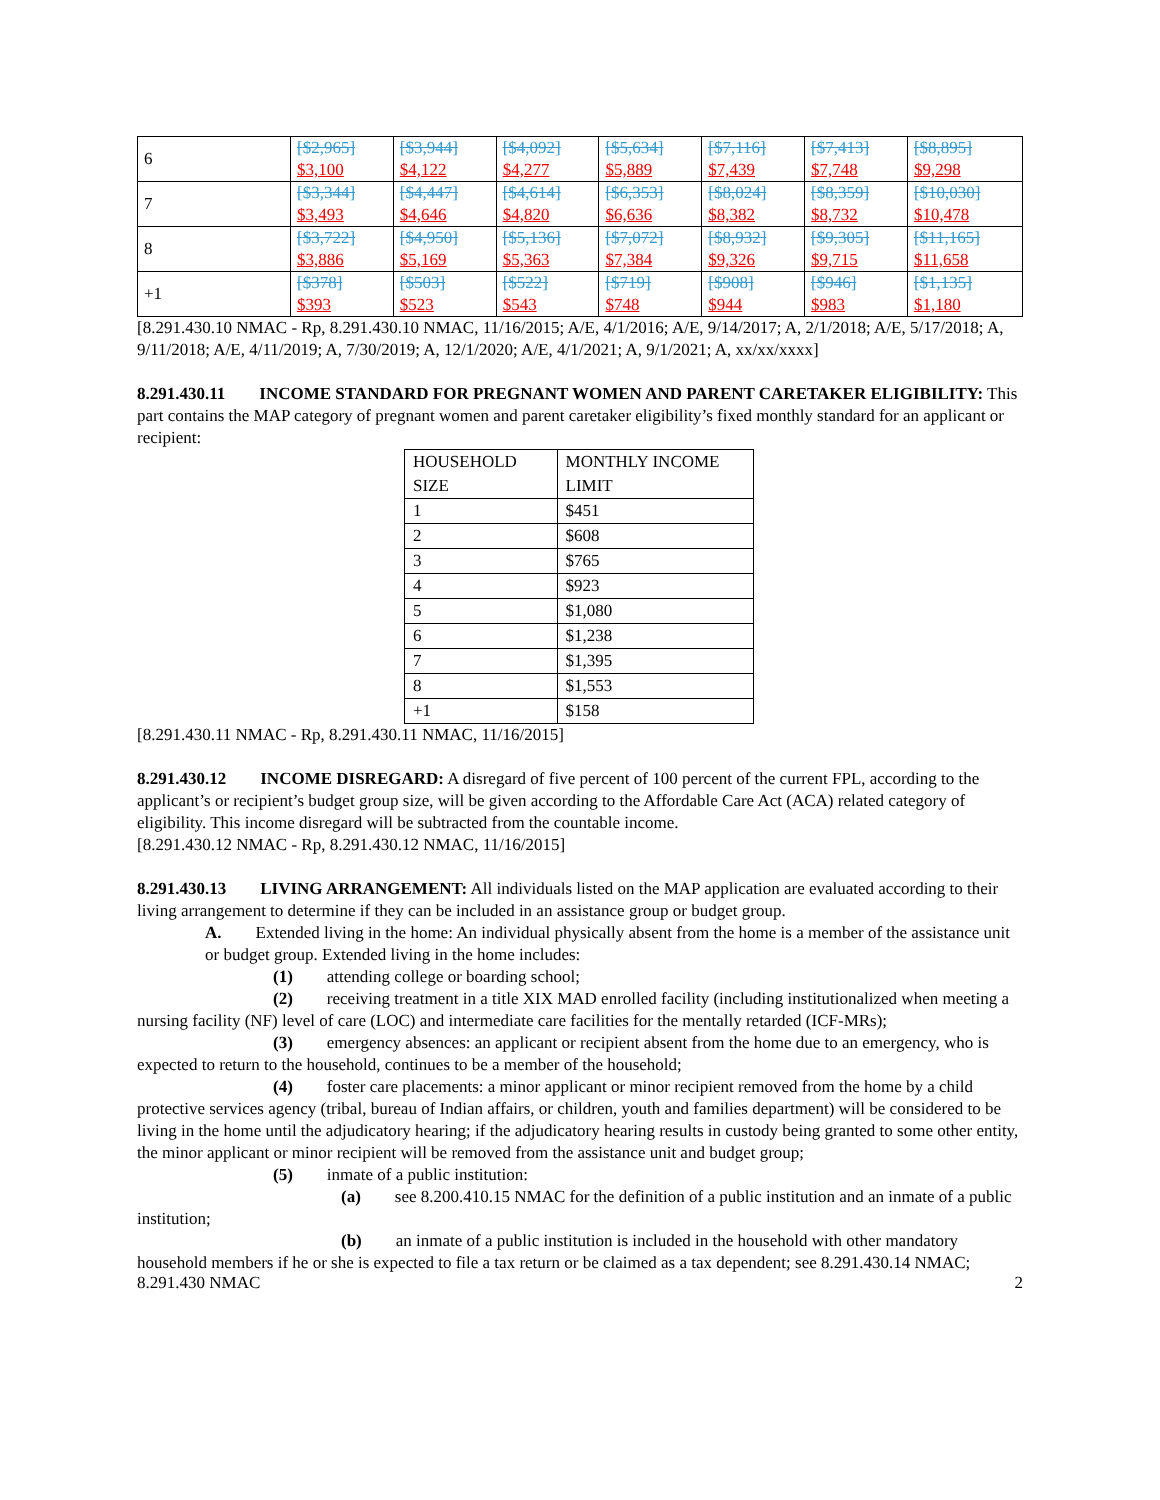| 6 | [$2,965] $3,100 | [$3,944] $4,122 | [$4,092] $4,277 | [$5,634] $5,889 | [$7,116] $7,439 | [$7,413] $7,748 | [$8,895] $9,298 |
| 7 | [$3,344] $3,493 | [$4,447] $4,646 | [$4,614] $4,820 | [$6,353] $6,636 | [$8,024] $8,382 | [$8,359] $8,732 | [$10,030] $10,478 |
| 8 | [$3,722] $3,886 | [$4,950] $5,169 | [$5,136] $5,363 | [$7,072] $7,384 | [$8,932] $9,326 | [$9,305] $9,715 | [$11,165] $11,658 |
| +1 | [$378] $393 | [$503] $523 | [$522] $543 | [$719] $748 | [$908] $944 | [$946] $983 | [$1,135] $1,180 |
[8.291.430.10 NMAC - Rp, 8.291.430.10 NMAC, 11/16/2015; A/E, 4/1/2016; A/E, 9/14/2017; A, 2/1/2018; A/E, 5/17/2018; A, 9/11/2018; A/E, 4/11/2019; A, 7/30/2019; A, 12/1/2020; A/E, 4/1/2021; A, 9/1/2021; A, xx/xx/xxxx]
8.291.430.11 INCOME STANDARD FOR PREGNANT WOMEN AND PARENT CARETAKER ELIGIBILITY: This part contains the MAP category of pregnant women and parent caretaker eligibility’s fixed monthly standard for an applicant or recipient:
| HOUSEHOLD SIZE | MONTHLY INCOME LIMIT |
| --- | --- |
| 1 | $451 |
| 2 | $608 |
| 3 | $765 |
| 4 | $923 |
| 5 | $1,080 |
| 6 | $1,238 |
| 7 | $1,395 |
| 8 | $1,553 |
| +1 | $158 |
[8.291.430.11 NMAC - Rp, 8.291.430.11 NMAC, 11/16/2015]
8.291.430.12 INCOME DISREGARD: A disregard of five percent of 100 percent of the current FPL, according to the applicant’s or recipient’s budget group size, will be given according to the Affordable Care Act (ACA) related category of eligibility. This income disregard will be subtracted from the countable income.
[8.291.430.12 NMAC - Rp, 8.291.430.12 NMAC, 11/16/2015]
8.291.430.13 LIVING ARRANGEMENT: All individuals listed on the MAP application are evaluated according to their living arrangement to determine if they can be included in an assistance group or budget group.
A. Extended living in the home: An individual physically absent from the home is a member of the assistance unit or budget group. Extended living in the home includes:
(1) attending college or boarding school;
(2) receiving treatment in a title XIX MAD enrolled facility (including institutionalized when meeting a nursing facility (NF) level of care (LOC) and intermediate care facilities for the mentally retarded (ICF-MRs);
(3) emergency absences: an applicant or recipient absent from the home due to an emergency, who is expected to return to the household, continues to be a member of the household;
(4) foster care placements: a minor applicant or minor recipient removed from the home by a child protective services agency (tribal, bureau of Indian affairs, or children, youth and families department) will be considered to be living in the home until the adjudicatory hearing; if the adjudicatory hearing results in custody being granted to some other entity, the minor applicant or minor recipient will be removed from the assistance unit and budget group;
(5) inmate of a public institution:
(a) see 8.200.410.15 NMAC for the definition of a public institution and an inmate of a public institution;
(b) an inmate of a public institution is included in the household with other mandatory household members if he or she is expected to file a tax return or be claimed as a tax dependent; see 8.291.430.14 NMAC;
8.291.430 NMAC 2